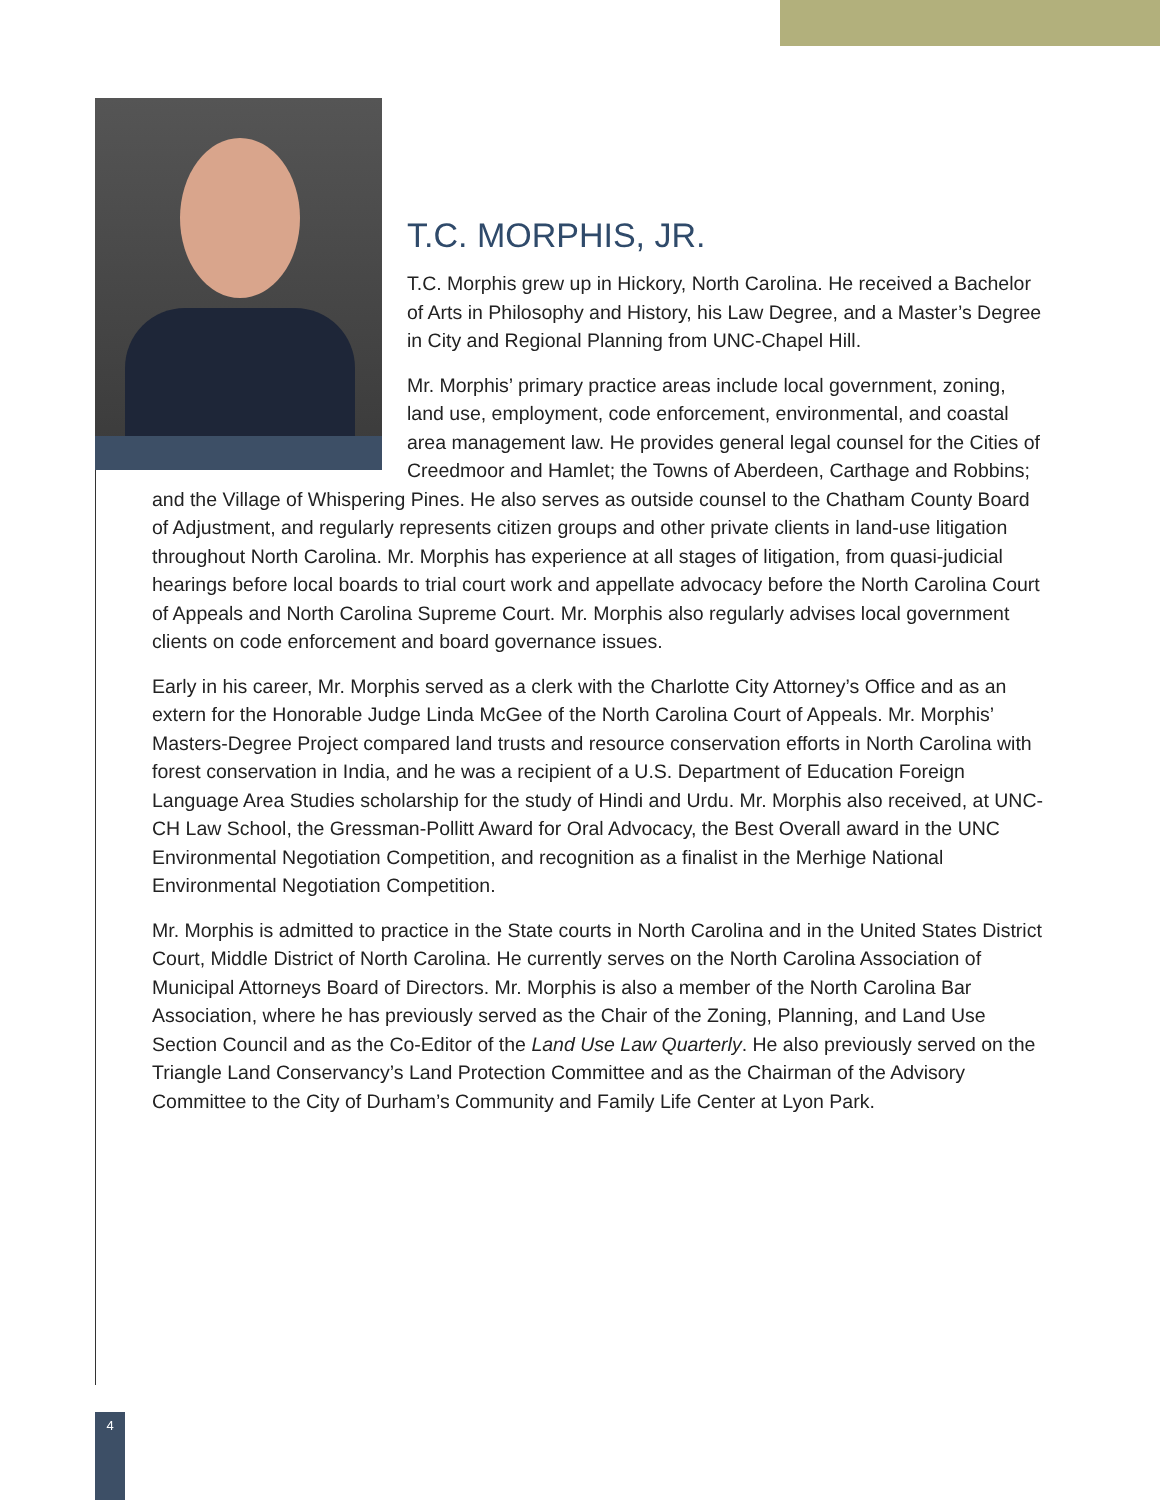T.C. MORPHIS, JR.
T.C. Morphis grew up in Hickory, North Carolina. He received a Bachelor of Arts in Philosophy and History, his Law Degree, and a Master’s Degree in City and Regional Planning from UNC-Chapel Hill.
Mr. Morphis’ primary practice areas include local government, zoning, land use, employment, code enforcement, environmental, and coastal area management law. He provides general legal counsel for the Cities of Creedmoor and Hamlet; the Towns of Aberdeen, Carthage and Robbins; and the Village of Whispering Pines. He also serves as outside counsel to the Chatham County Board of Adjustment, and regularly represents citizen groups and other private clients in land-use litigation throughout North Carolina. Mr. Morphis has experience at all stages of litigation, from quasi-judicial hearings before local boards to trial court work and appellate advocacy before the North Carolina Court of Appeals and North Carolina Supreme Court. Mr. Morphis also regularly advises local government clients on code enforcement and board governance issues.
Early in his career, Mr. Morphis served as a clerk with the Charlotte City Attorney’s Office and as an extern for the Honorable Judge Linda McGee of the North Carolina Court of Appeals. Mr. Morphis’ Masters-Degree Project compared land trusts and resource conservation efforts in North Carolina with forest conservation in India, and he was a recipient of a U.S. Department of Education Foreign Language Area Studies scholarship for the study of Hindi and Urdu. Mr. Morphis also received, at UNC-CH Law School, the Gressman-Pollitt Award for Oral Advocacy, the Best Overall award in the UNC Environmental Negotiation Competition, and recognition as a finalist in the Merhige National Environmental Negotiation Competition.
Mr. Morphis is admitted to practice in the State courts in North Carolina and in the United States District Court, Middle District of North Carolina. He currently serves on the North Carolina Association of Municipal Attorneys Board of Directors. Mr. Morphis is also a member of the North Carolina Bar Association, where he has previously served as the Chair of the Zoning, Planning, and Land Use Section Council and as the Co-Editor of the Land Use Law Quarterly. He also previously served on the Triangle Land Conservancy’s Land Protection Committee and as the Chairman of the Advisory Committee to the City of Durham’s Community and Family Life Center at Lyon Park.
4